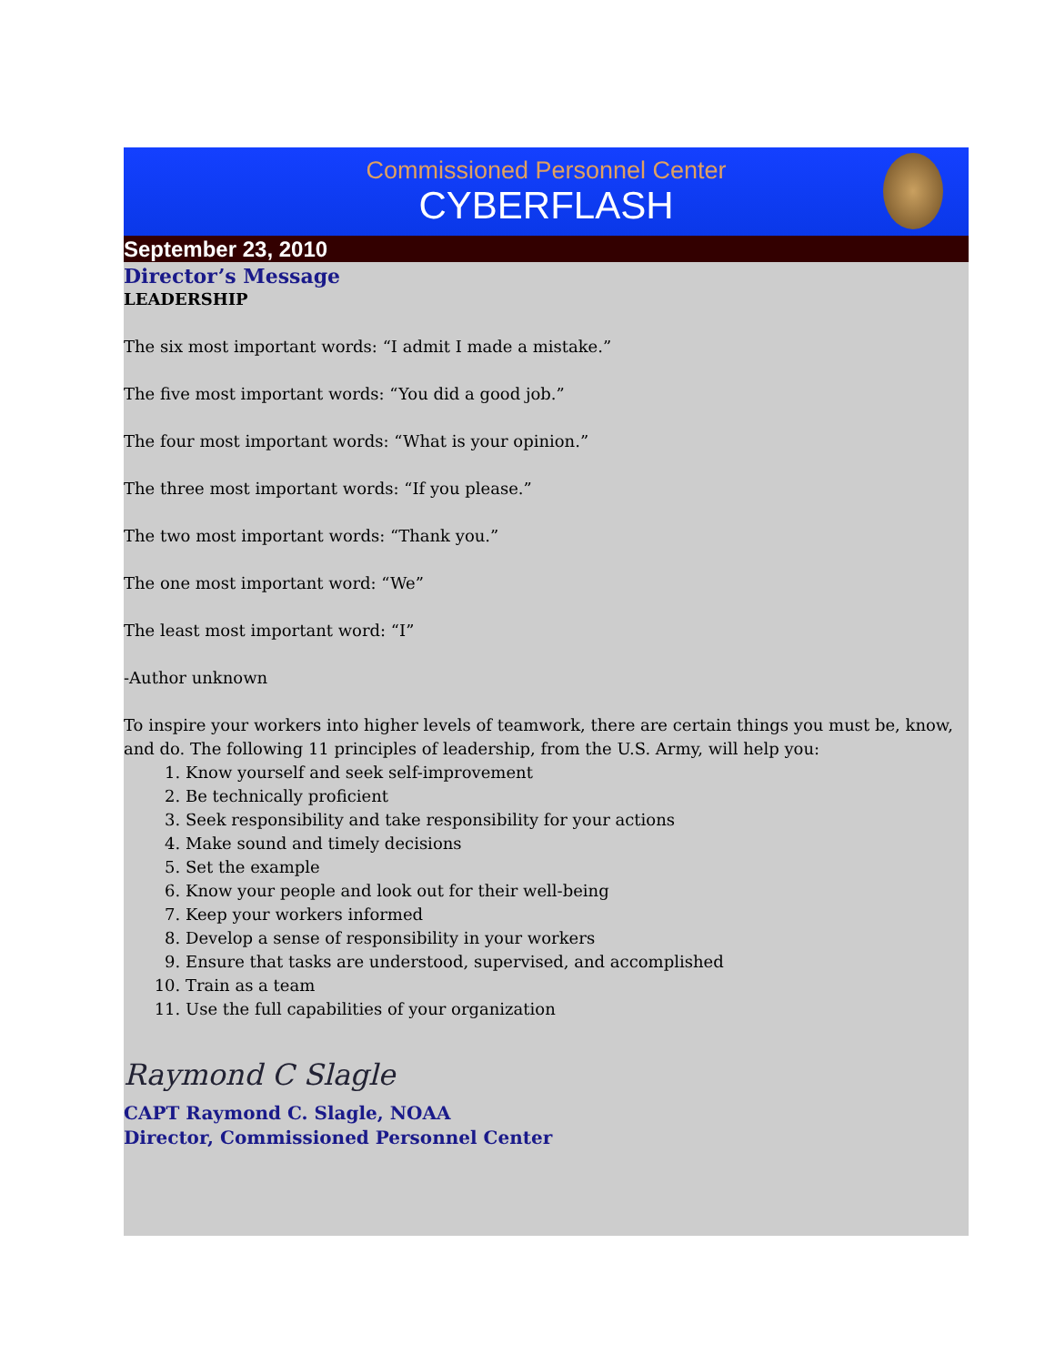Commissioned Personnel Center
CYBERFLASH
September 23, 2010
Director’s Message
LEADERSHIP
The six most important words: “I admit I made a mistake.”
The five most important words: “You did a good job.”
The four most important words: “What is your opinion.”
The three most important words: “If you please.”
The two most important words: “Thank you.”
The one most important word: “We”
The least most important word: “I”
-Author unknown
To inspire your workers into higher levels of teamwork, there are certain things you must be, know, and do. The following 11 principles of leadership, from the U.S. Army, will help you:
1. Know yourself and seek self-improvement
2. Be technically proficient
3. Seek responsibility and take responsibility for your actions
4. Make sound and timely decisions
5. Set the example
6. Know your people and look out for their well-being
7. Keep your workers informed
8. Develop a sense of responsibility in your workers
9. Ensure that tasks are understood, supervised, and accomplished
10. Train as a team
11. Use the full capabilities of your organization
Raymond C Slagle
CAPT Raymond C. Slagle, NOAA
Director, Commissioned Personnel Center